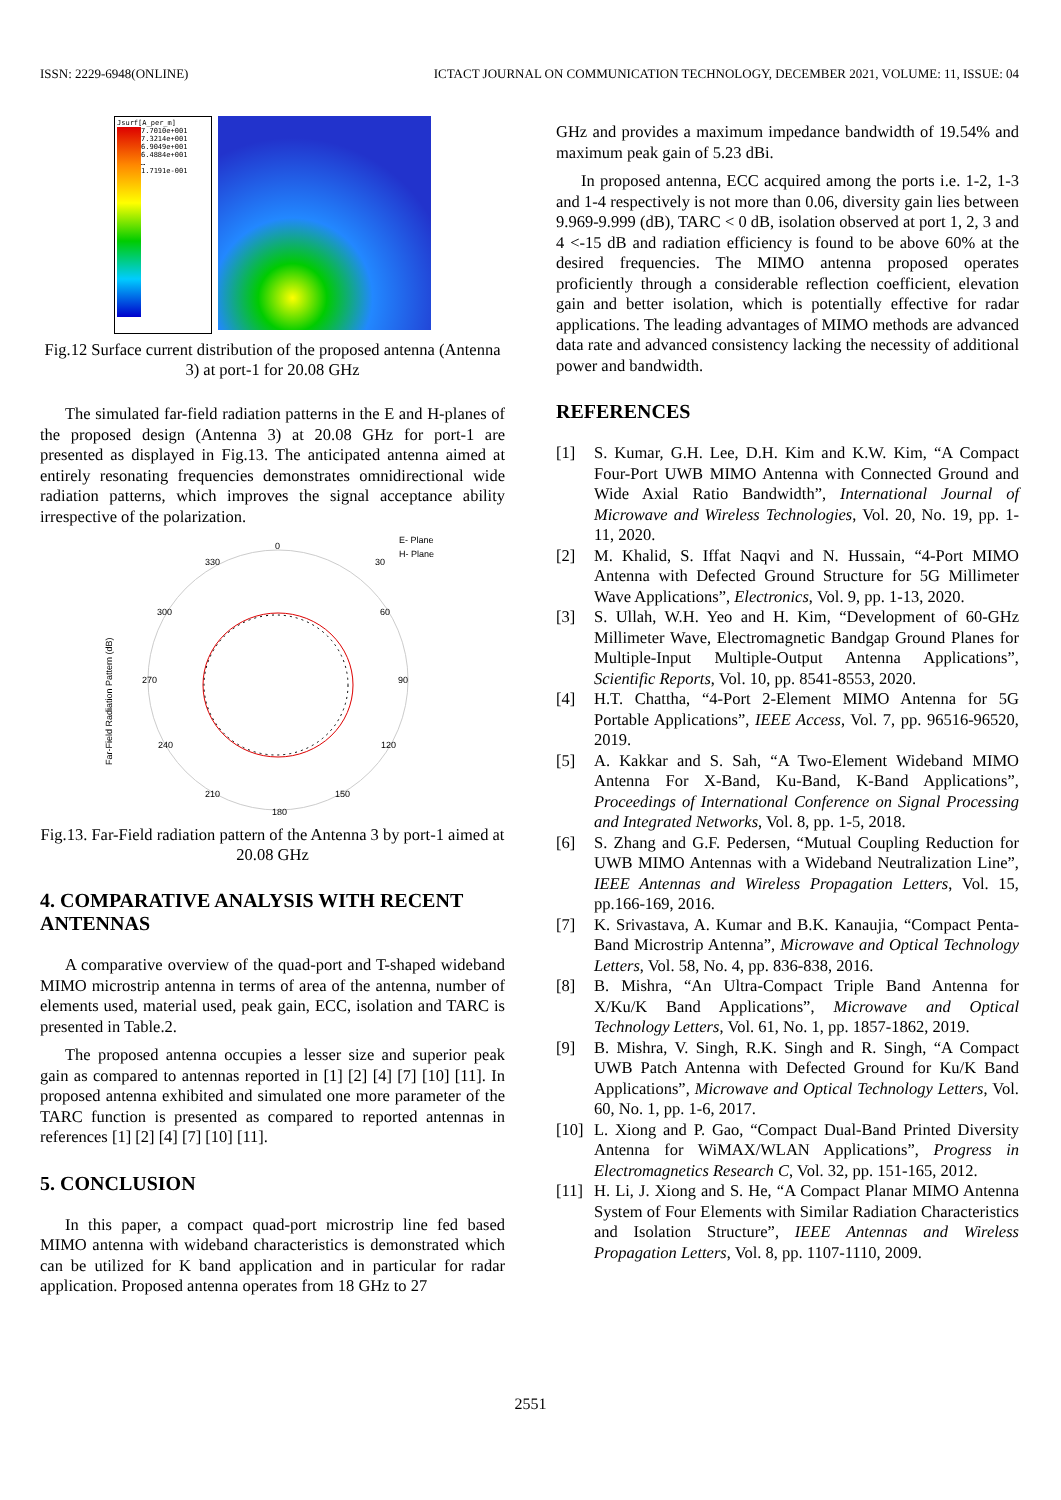ISSN: 2229-6948(ONLINE) ICTACT JOURNAL ON COMMUNICATION TECHNOLOGY, DECEMBER 2021, VOLUME: 11, ISSUE: 04
Jsurf[A_per_m]
7.7010e+001
7.3214e+001
6.9049e+001
6.4884e+001
…
1.7191e-001
Fig.12 Surface current distribution of the proposed antenna (Antenna 3) at port-1 for 20.08 GHz
The simulated far-field radiation patterns in the E and H-planes of the proposed design (Antenna 3) at 20.08 GHz for port-1 are presented as displayed in Fig.13. The anticipated antenna aimed at entirely resonating frequencies demonstrates omnidirectional wide radiation patterns, which improves the signal acceptance ability irrespective of the polarization.
0
30
330
60
300
90
270
120
240
150
210
180
E- Plane
H- Plane
Far-Field Radiation Pattern (dB)
Fig.13. Far-Field radiation pattern of the Antenna 3 by port-1 aimed at 20.08 GHz
4. COMPARATIVE ANALYSIS WITH RECENT ANTENNAS
A comparative overview of the quad-port and T-shaped wideband MIMO microstrip antenna in terms of area of the antenna, number of elements used, material used, peak gain, ECC, isolation and TARC is presented in Table.2.
The proposed antenna occupies a lesser size and superior peak gain as compared to antennas reported in [1] [2] [4] [7] [10] [11]. In proposed antenna exhibited and simulated one more parameter of the TARC function is presented as compared to reported antennas in references [1] [2] [4] [7] [10] [11].
5. CONCLUSION
In this paper, a compact quad-port microstrip line fed based MIMO antenna with wideband characteristics is demonstrated which can be utilized for K band application and in particular for radar application. Proposed antenna operates from 18 GHz to 27
GHz and provides a maximum impedance bandwidth of 19.54% and maximum peak gain of 5.23 dBi.
In proposed antenna, ECC acquired among the ports i.e. 1-2, 1-3 and 1-4 respectively is not more than 0.06, diversity gain lies between 9.969-9.999 (dB), TARC < 0 dB, isolation observed at port 1, 2, 3 and 4 <-15 dB and radiation efficiency is found to be above 60% at the desired frequencies. The MIMO antenna proposed operates proficiently through a considerable reflection coefficient, elevation gain and better isolation, which is potentially effective for radar applications. The leading advantages of MIMO methods are advanced data rate and advanced consistency lacking the necessity of additional power and bandwidth.
REFERENCES
[1] S. Kumar, G.H. Lee, D.H. Kim and K.W. Kim, “A Compact Four-Port UWB MIMO Antenna with Connected Ground and Wide Axial Ratio Bandwidth”, International Journal of Microwave and Wireless Technologies, Vol. 20, No. 19, pp. 1-11, 2020.
[2] M. Khalid, S. Iffat Naqvi and N. Hussain, “4-Port MIMO Antenna with Defected Ground Structure for 5G Millimeter Wave Applications”, Electronics, Vol. 9, pp. 1-13, 2020.
[3] S. Ullah, W.H. Yeo and H. Kim, “Development of 60-GHz Millimeter Wave, Electromagnetic Bandgap Ground Planes for Multiple-Input Multiple-Output Antenna Applications”, Scientific Reports, Vol. 10, pp. 8541-8553, 2020.
[4] H.T. Chattha, “4-Port 2-Element MIMO Antenna for 5G Portable Applications”, IEEE Access, Vol. 7, pp. 96516-96520, 2019.
[5] A. Kakkar and S. Sah, “A Two-Element Wideband MIMO Antenna For X-Band, Ku-Band, K-Band Applications”, Proceedings of International Conference on Signal Processing and Integrated Networks, Vol. 8, pp. 1-5, 2018.
[6] S. Zhang and G.F. Pedersen, “Mutual Coupling Reduction for UWB MIMO Antennas with a Wideband Neutralization Line”, IEEE Antennas and Wireless Propagation Letters, Vol. 15, pp.166-169, 2016.
[7] K. Srivastava, A. Kumar and B.K. Kanaujia, “Compact Penta-Band Microstrip Antenna”, Microwave and Optical Technology Letters, Vol. 58, No. 4, pp. 836-838, 2016.
[8] B. Mishra, “An Ultra-Compact Triple Band Antenna for X/Ku/K Band Applications”, Microwave and Optical Technology Letters, Vol. 61, No. 1, pp. 1857-1862, 2019.
[9] B. Mishra, V. Singh, R.K. Singh and R. Singh, “A Compact UWB Patch Antenna with Defected Ground for Ku/K Band Applications”, Microwave and Optical Technology Letters, Vol. 60, No. 1, pp. 1-6, 2017.
[10]
L. Xiong and P. Gao, “Compact Dual-Band Printed Diversity Antenna for WiMAX/WLAN Applications”, Progress in Electromagnetics Research C, Vol. 32, pp. 151-165, 2012.
[11]
H. Li, J. Xiong and S. He, “A Compact Planar MIMO Antenna System of Four Elements with Similar Radiation Characteristics and Isolation Structure”, IEEE Antennas and Wireless Propagation Letters, Vol. 8, pp. 1107-1110, 2009.
2551